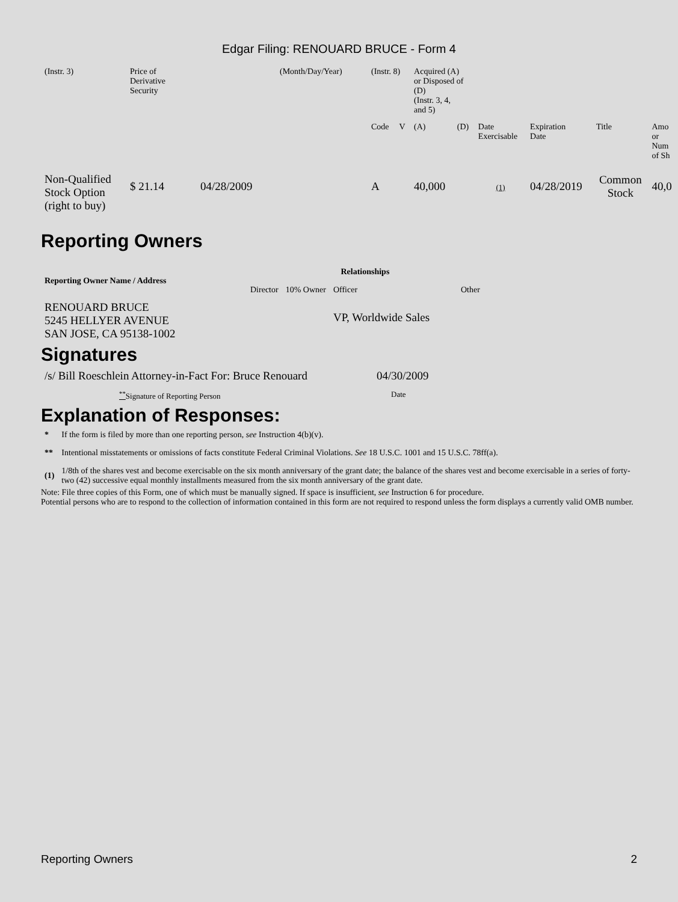Edgar Filing: RENOUARD BRUCE - Form 4
| (Instr. 3) | Price of Derivative Security | | (Month/Day/Year) | (Instr. 8) | | Acquired (A) or Disposed of (D) (Instr. 3, 4, and 5) | | | | | |
| | | | | Code | V | (A) | (D) | Date Exercisable | Expiration Date | Title | Amo or Num of Sh |
| Non-Qualified Stock Option (right to buy) | $ 21.14 | 04/28/2009 | | A | | 40,000 | | (1) | 04/28/2019 | Common Stock | 40,0 |
Reporting Owners
| Reporting Owner Name / Address | Relationships | | | |
| --- | --- | --- | --- | --- |
| | Director | 10% Owner | Officer | Other |
| RENOUARD BRUCE 5245 HELLYER AVENUE SAN JOSE, CA 95138-1002 | | | VP, Worldwide Sales | |
Signatures
| /s/ Bill Roeschlein Attorney-in-Fact For: Bruce Renouard | 04/30/2009 |
| <sup>**</sup> Signature of Reporting Person | Date |
Explanation of Responses:
| * | If the form is filed by more than one reporting person, see Instruction 4(b)(v). |
| ** | Intentional misstatements or omissions of facts constitute Federal Criminal Violations. See 18 U.S.C. 1001 and 15 U.S.C. 78ff(a). |
| (1) | 1/8th of the shares vest and become exercisable on the six month anniversary of the grant date; the balance of the shares vest and become exercisable in a series of forty-two (42) successive equal monthly installments measured from the six month anniversary of the grant date. |
Note: File three copies of this Form, one of which must be manually signed. If space is insufficient, see Instruction 6 for procedure.
Potential persons who are to respond to the collection of information contained in this form are not required to respond unless the form displays a currently valid OMB number.
Reporting Owners 2